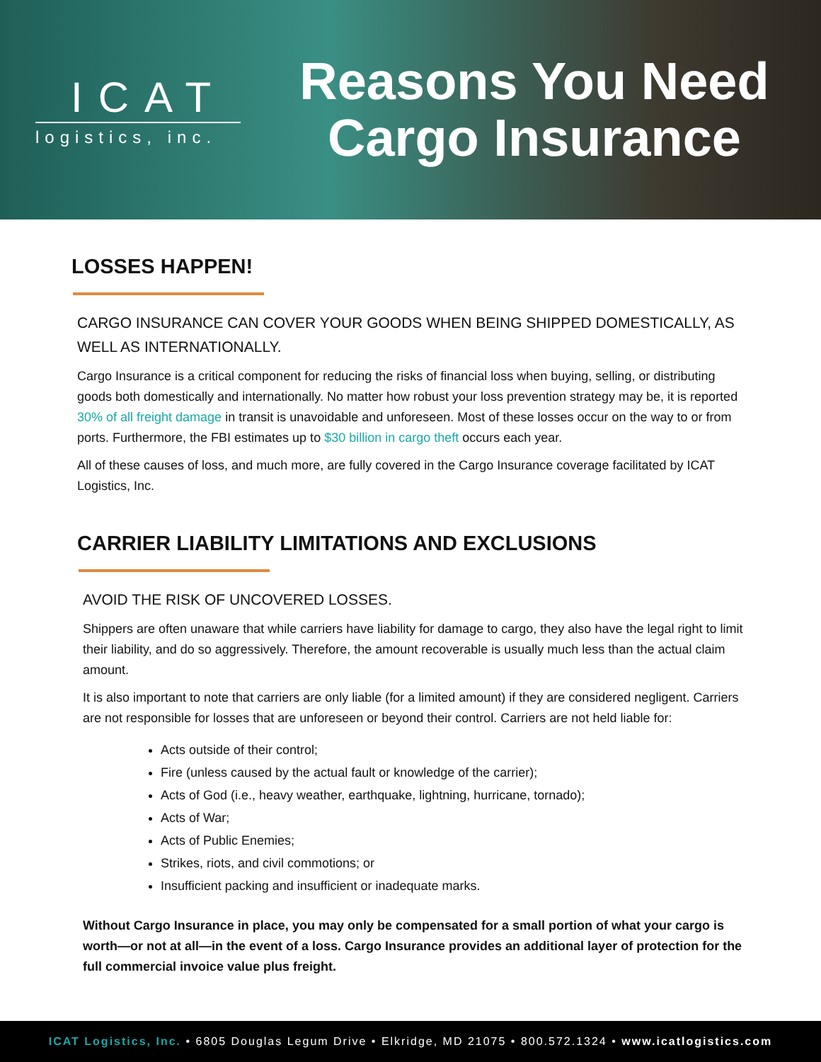ICAT
logistics, inc.
Reasons You Need
Cargo Insurance
LOSSES HAPPEN!
CARGO INSURANCE CAN COVER YOUR GOODS WHEN BEING SHIPPED DOMESTICALLY, AS WELL AS INTERNATIONALLY.
Cargo Insurance is a critical component for reducing the risks of financial loss when buying, selling, or distributing goods both domestically and internationally. No matter how robust your loss prevention strategy may be, it is reported 30% of all freight damage in transit is unavoidable and unforeseen. Most of these losses occur on the way to or from ports. Furthermore, the FBI estimates up to $30 billion in cargo theft occurs each year.
All of these causes of loss, and much more, are fully covered in the Cargo Insurance coverage facilitated by ICAT Logistics, Inc.
CARRIER LIABILITY LIMITATIONS AND EXCLUSIONS
AVOID THE RISK OF UNCOVERED LOSSES.
Shippers are often unaware that while carriers have liability for damage to cargo, they also have the legal right to limit their liability, and do so aggressively. Therefore, the amount recoverable is usually much less than the actual claim amount.
It is also important to note that carriers are only liable (for a limited amount) if they are considered negligent. Carriers are not responsible for losses that are unforeseen or beyond their control. Carriers are not held liable for:
Acts outside of their control;
Fire (unless caused by the actual fault or knowledge of the carrier);
Acts of God (i.e., heavy weather, earthquake, lightning, hurricane, tornado);
Acts of War;
Acts of Public Enemies;
Strikes, riots, and civil commotions; or
Insufficient packing and insufficient or inadequate marks.
Without Cargo Insurance in place, you may only be compensated for a small portion of what your cargo is worth—or not at all—in the event of a loss. Cargo Insurance provides an additional layer of protection for the full commercial invoice value plus freight.
ICAT Logistics, Inc. • 6805 Douglas Legum Drive • Elkridge, MD 21075 • 800.572.1324 • www.icatlogistics.com